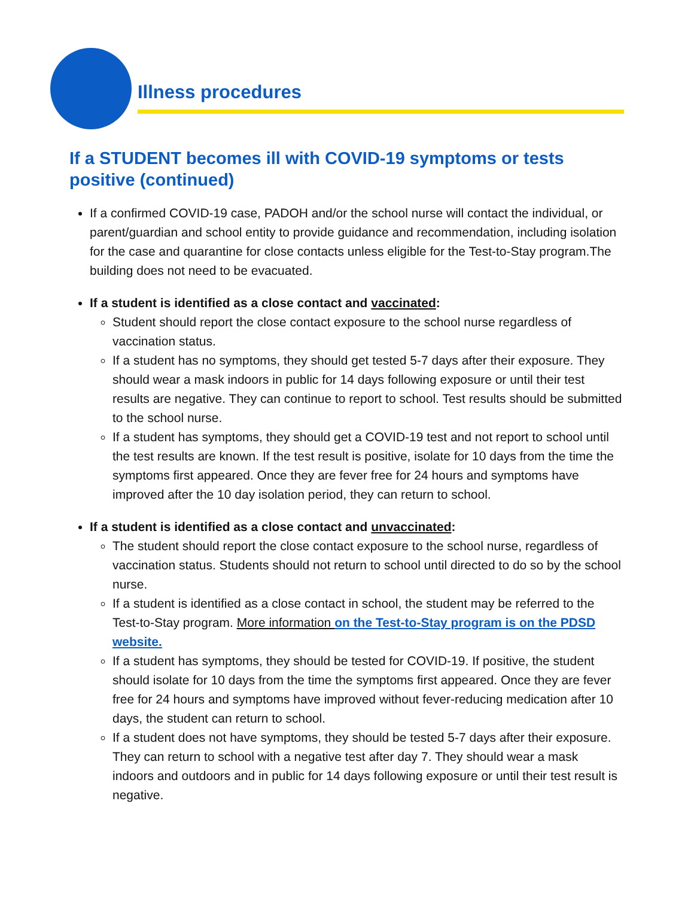Illness procedures
If a STUDENT becomes ill with COVID-19 symptoms or tests positive (continued)
If a confirmed COVID-19 case, PADOH and/or the school nurse will contact the individual, or parent/guardian and school entity to provide guidance and recommendation, including isolation for the case and quarantine for close contacts unless eligible for the Test-to-Stay program.The building does not need to be evacuated.
If a student is identified as a close contact and vaccinated:
Student should report the close contact exposure to the school nurse regardless of vaccination status.
If a student has no symptoms, they should get tested 5-7 days after their exposure. They should wear a mask indoors in public for 14 days following exposure or until their test results are negative. They can continue to report to school. Test results should be submitted to the school nurse.
If a student has symptoms, they should get a COVID-19 test and not report to school until the test results are known. If the test result is positive, isolate for 10 days from the time the symptoms first appeared. Once they are fever free for 24 hours and symptoms have improved after the 10 day isolation period, they can return to school.
If a student is identified as a close contact and unvaccinated:
The student should report the close contact exposure to the school nurse, regardless of vaccination status. Students should not return to school until directed to do so by the school nurse.
If a student is identified as a close contact in school, the student may be referred to the Test-to-Stay program. More information on the Test-to-Stay program is on the PDSD website.
If a student has symptoms, they should be tested for COVID-19. If positive, the student should isolate for 10 days from the time the symptoms first appeared. Once they are fever free for 24 hours and symptoms have improved without fever-reducing medication after 10 days, the student can return to school.
If a student does not have symptoms, they should be tested 5-7 days after their exposure. They can return to school with a negative test after day 7. They should wear a mask indoors and outdoors and in public for 14 days following exposure or until their test result is negative.